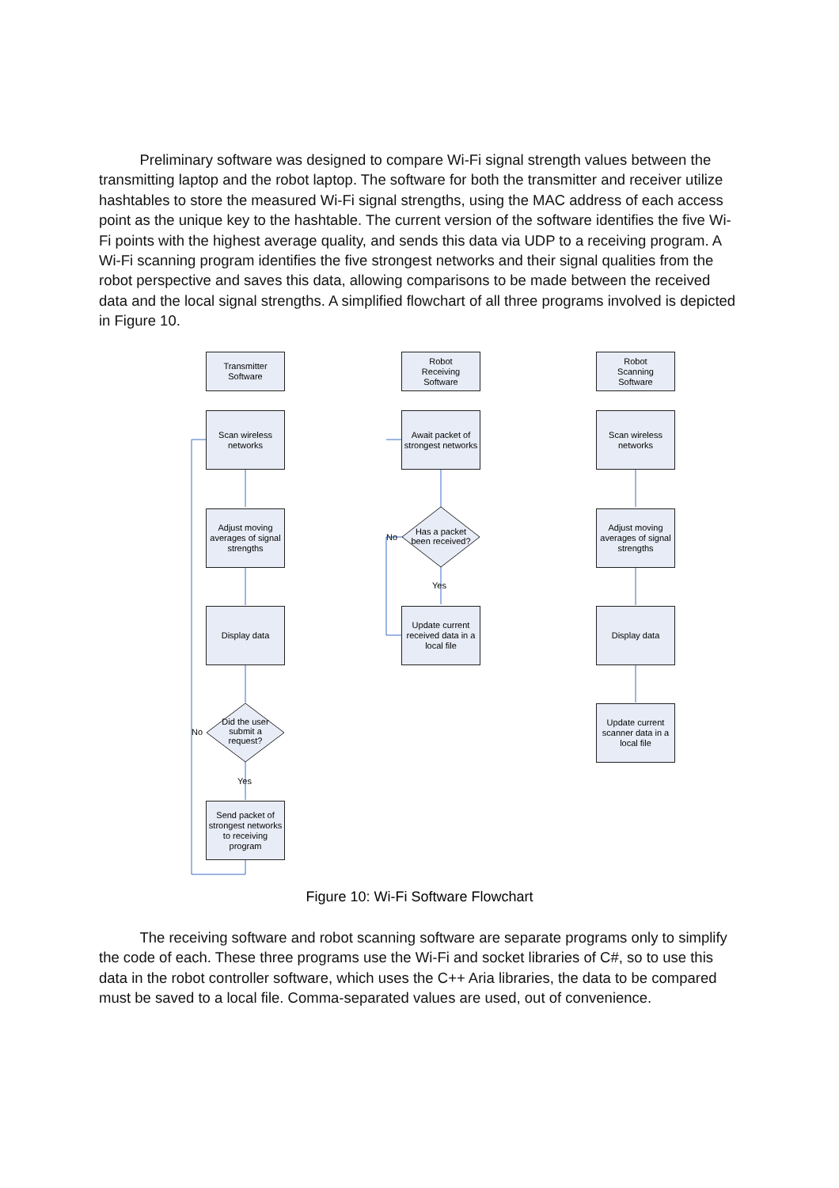Preliminary software was designed to compare Wi-Fi signal strength values between the transmitting laptop and the robot laptop. The software for both the transmitter and receiver utilize hashtables to store the measured Wi-Fi signal strengths, using the MAC address of each access point as the unique key to the hashtable. The current version of the software identifies the five Wi-Fi points with the highest average quality, and sends this data via UDP to a receiving program. A Wi-Fi scanning program identifies the five strongest networks and their signal qualities from the robot perspective and saves this data, allowing comparisons to be made between the received data and the local signal strengths. A simplified flowchart of all three programs involved is depicted in Figure 10.
Transmitter
Software
Robot
Receiving
Software
Robot
Scanning
Software
Scan wireless
networks
Adjust moving averages of signal strengths
Display data
Did the user submit a request?
No
Yes
Send packet of strongest networks to receiving program
Await packet of strongest networks
Has a packet been received?
No
Yes
Update current received data in a local file
Scan wireless
networks
Adjust moving averages of signal strengths
Display data
Update current scanner data in a local file
Figure 10: Wi-Fi Software Flowchart
The receiving software and robot scanning software are separate programs only to simplify the code of each. These three programs use the Wi-Fi and socket libraries of C#, so to use this data in the robot controller software, which uses the C++ Aria libraries, the data to be compared must be saved to a local file. Comma-separated values are used, out of convenience.